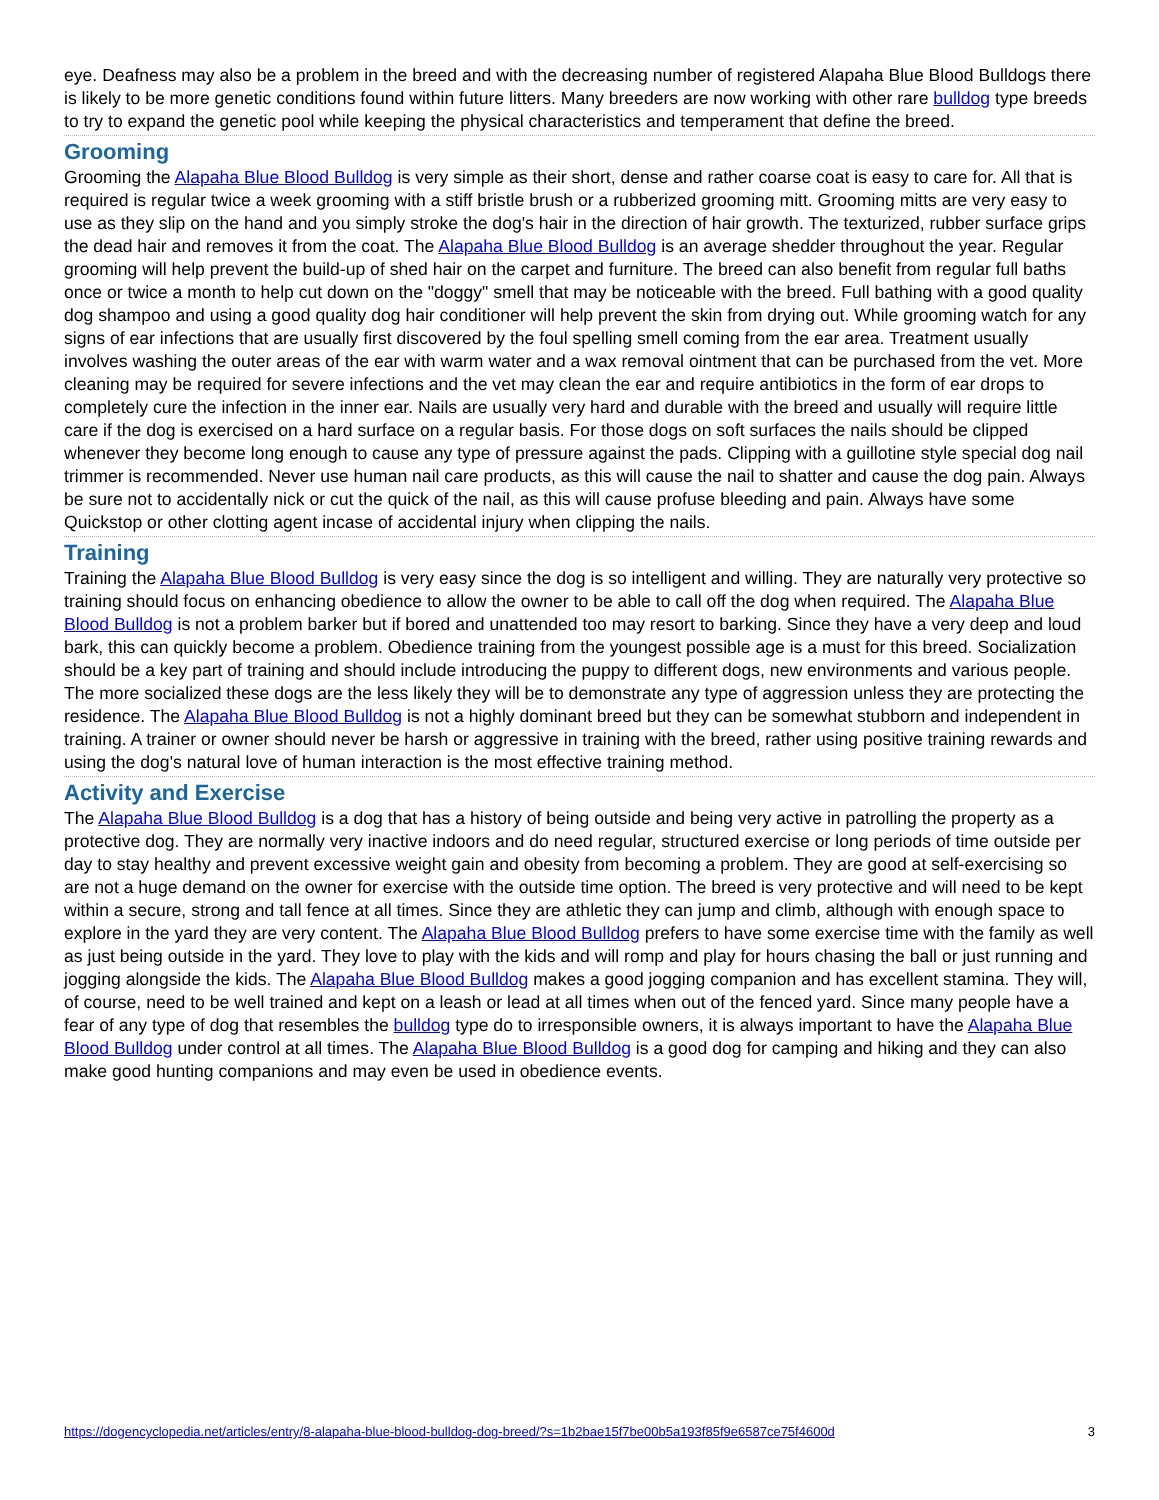eye. Deafness may also be a problem in the breed and with the decreasing number of registered Alapaha Blue Blood Bulldogs there is likely to be more genetic conditions found within future litters. Many breeders are now working with other rare bulldog type breeds to try to expand the genetic pool while keeping the physical characteristics and temperament that define the breed.
Grooming
Grooming the Alapaha Blue Blood Bulldog is very simple as their short, dense and rather coarse coat is easy to care for. All that is required is regular twice a week grooming with a stiff bristle brush or a rubberized grooming mitt. Grooming mitts are very easy to use as they slip on the hand and you simply stroke the dog's hair in the direction of hair growth. The texturized, rubber surface grips the dead hair and removes it from the coat. The Alapaha Blue Blood Bulldog is an average shedder throughout the year. Regular grooming will help prevent the build-up of shed hair on the carpet and furniture. The breed can also benefit from regular full baths once or twice a month to help cut down on the "doggy" smell that may be noticeable with the breed. Full bathing with a good quality dog shampoo and using a good quality dog hair conditioner will help prevent the skin from drying out. While grooming watch for any signs of ear infections that are usually first discovered by the foul spelling smell coming from the ear area. Treatment usually involves washing the outer areas of the ear with warm water and a wax removal ointment that can be purchased from the vet. More cleaning may be required for severe infections and the vet may clean the ear and require antibiotics in the form of ear drops to completely cure the infection in the inner ear. Nails are usually very hard and durable with the breed and usually will require little care if the dog is exercised on a hard surface on a regular basis. For those dogs on soft surfaces the nails should be clipped whenever they become long enough to cause any type of pressure against the pads. Clipping with a guillotine style special dog nail trimmer is recommended. Never use human nail care products, as this will cause the nail to shatter and cause the dog pain. Always be sure not to accidentally nick or cut the quick of the nail, as this will cause profuse bleeding and pain. Always have some Quickstop or other clotting agent incase of accidental injury when clipping the nails.
Training
Training the Alapaha Blue Blood Bulldog is very easy since the dog is so intelligent and willing. They are naturally very protective so training should focus on enhancing obedience to allow the owner to be able to call off the dog when required. The Alapaha Blue Blood Bulldog is not a problem barker but if bored and unattended too may resort to barking. Since they have a very deep and loud bark, this can quickly become a problem. Obedience training from the youngest possible age is a must for this breed. Socialization should be a key part of training and should include introducing the puppy to different dogs, new environments and various people. The more socialized these dogs are the less likely they will be to demonstrate any type of aggression unless they are protecting the residence. The Alapaha Blue Blood Bulldog is not a highly dominant breed but they can be somewhat stubborn and independent in training. A trainer or owner should never be harsh or aggressive in training with the breed, rather using positive training rewards and using the dog's natural love of human interaction is the most effective training method.
Activity and Exercise
The Alapaha Blue Blood Bulldog is a dog that has a history of being outside and being very active in patrolling the property as a protective dog. They are normally very inactive indoors and do need regular, structured exercise or long periods of time outside per day to stay healthy and prevent excessive weight gain and obesity from becoming a problem. They are good at self-exercising so are not a huge demand on the owner for exercise with the outside time option. The breed is very protective and will need to be kept within a secure, strong and tall fence at all times. Since they are athletic they can jump and climb, although with enough space to explore in the yard they are very content. The Alapaha Blue Blood Bulldog prefers to have some exercise time with the family as well as just being outside in the yard. They love to play with the kids and will romp and play for hours chasing the ball or just running and jogging alongside the kids. The Alapaha Blue Blood Bulldog makes a good jogging companion and has excellent stamina. They will, of course, need to be well trained and kept on a leash or lead at all times when out of the fenced yard. Since many people have a fear of any type of dog that resembles the bulldog type do to irresponsible owners, it is always important to have the Alapaha Blue Blood Bulldog under control at all times. The Alapaha Blue Blood Bulldog is a good dog for camping and hiking and they can also make good hunting companions and may even be used in obedience events.
https://dogencyclopedia.net/articles/entry/8-alapaha-blue-blood-bulldog-dog-breed/?s=1b2bae15f7be00b5a193f85f9e6587ce75f4600d 3